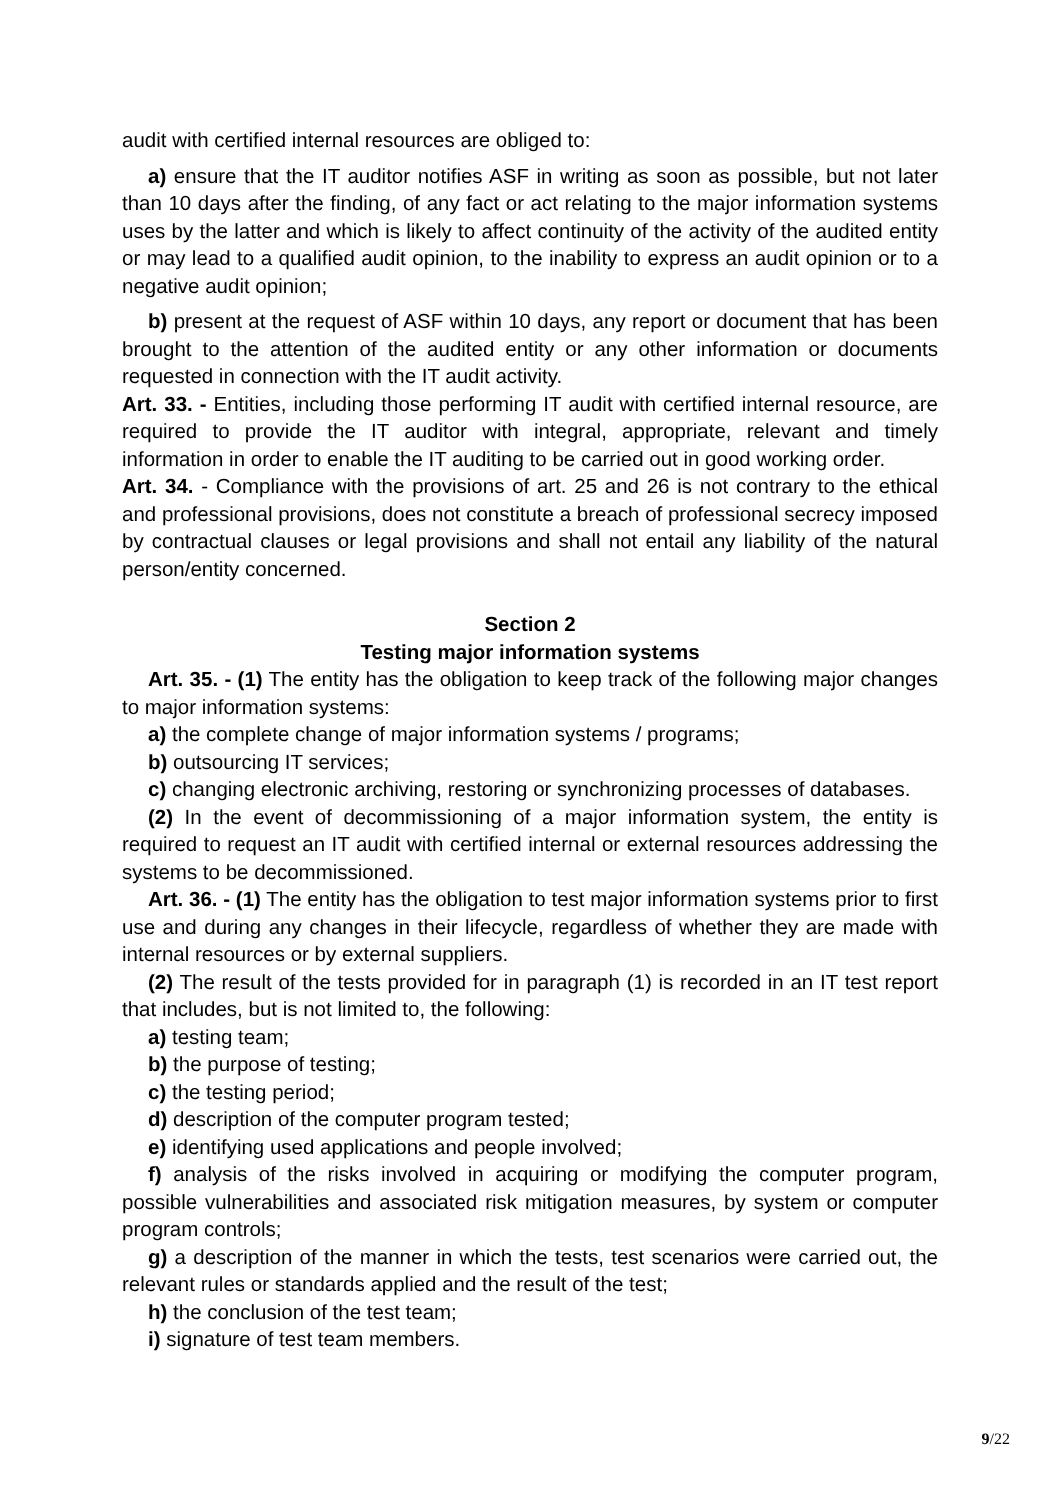audit with certified internal resources are obliged to:
a) ensure that the IT auditor notifies ASF in writing as soon as possible, but not later than 10 days after the finding, of any fact or act relating to the major information systems uses by the latter and which is likely to affect continuity of the activity of the audited entity or may lead to a qualified audit opinion, to the inability to express an audit opinion or to a negative audit opinion;
b) present at the request of ASF within 10 days, any report or document that has been brought to the attention of the audited entity or any other information or documents requested in connection with the IT audit activity.
Art. 33. - Entities, including those performing IT audit with certified internal resource, are required to provide the IT auditor with integral, appropriate, relevant and timely information in order to enable the IT auditing to be carried out in good working order.
Art. 34. - Compliance with the provisions of art. 25 and 26 is not contrary to the ethical and professional provisions, does not constitute a breach of professional secrecy imposed by contractual clauses or legal provisions and shall not entail any liability of the natural person/entity concerned.
Section 2
Testing major information systems
Art. 35. - (1) The entity has the obligation to keep track of the following major changes to major information systems:
a) the complete change of major information systems / programs;
b) outsourcing IT services;
c) changing electronic archiving, restoring or synchronizing processes of databases.
(2) In the event of decommissioning of a major information system, the entity is required to request an IT audit with certified internal or external resources addressing the systems to be decommissioned.
Art. 36. - (1) The entity has the obligation to test major information systems prior to first use and during any changes in their lifecycle, regardless of whether they are made with internal resources or by external suppliers.
(2) The result of the tests provided for in paragraph (1) is recorded in an IT test report that includes, but is not limited to, the following:
a) testing team;
b) the purpose of testing;
c) the testing period;
d) description of the computer program tested;
e) identifying used applications and people involved;
f) analysis of the risks involved in acquiring or modifying the computer program, possible vulnerabilities and associated risk mitigation measures, by system or computer program controls;
g) a description of the manner in which the tests, test scenarios were carried out, the relevant rules or standards applied and the result of the test;
h) the conclusion of the test team;
i) signature of test team members.
9/22